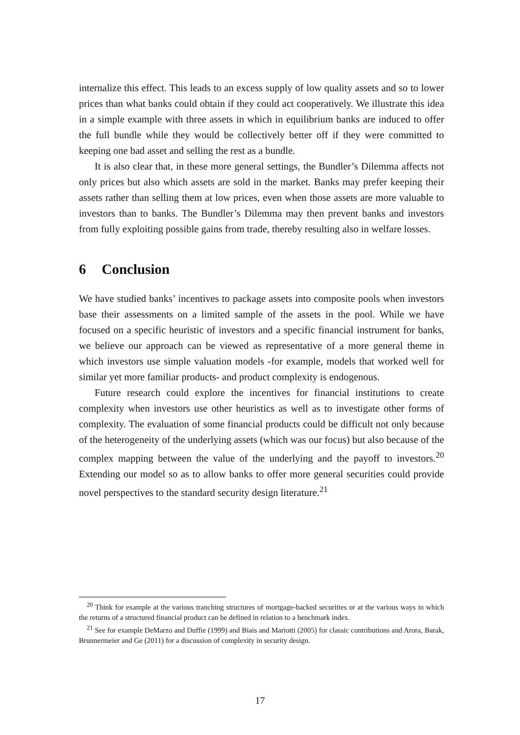internalize this effect. This leads to an excess supply of low quality assets and so to lower prices than what banks could obtain if they could act cooperatively. We illustrate this idea in a simple example with three assets in which in equilibrium banks are induced to offer the full bundle while they would be collectively better off if they were committed to keeping one bad asset and selling the rest as a bundle.
It is also clear that, in these more general settings, the Bundler’s Dilemma affects not only prices but also which assets are sold in the market. Banks may prefer keeping their assets rather than selling them at low prices, even when those assets are more valuable to investors than to banks. The Bundler’s Dilemma may then prevent banks and investors from fully exploiting possible gains from trade, thereby resulting also in welfare losses.
6 Conclusion
We have studied banks’ incentives to package assets into composite pools when investors base their assessments on a limited sample of the assets in the pool. While we have focused on a specific heuristic of investors and a specific financial instrument for banks, we believe our approach can be viewed as representative of a more general theme in which investors use simple valuation models -for example, models that worked well for similar yet more familiar products- and product complexity is endogenous.
Future research could explore the incentives for financial institutions to create complexity when investors use other heuristics as well as to investigate other forms of complexity. The evaluation of some financial products could be difficult not only because of the heterogeneity of the underlying assets (which was our focus) but also because of the complex mapping between the value of the underlying and the payoff to investors.<sup>20</sup> Extending our model so as to allow banks to offer more general securities could provide novel perspectives to the standard security design literature.<sup>21</sup>
<sup>20</sup> Think for example at the various tranching structures of mortgage-backed securities or at the various ways in which the returns of a structured financial product can be defined in relation to a benchmark index.
<sup>21</sup> See for example DeMarzo and Duffie (1999) and Biais and Mariotti (2005) for classic contributions and Arora, Barak, Brunnermeier and Ge (2011) for a discussion of complexity in security design.
17